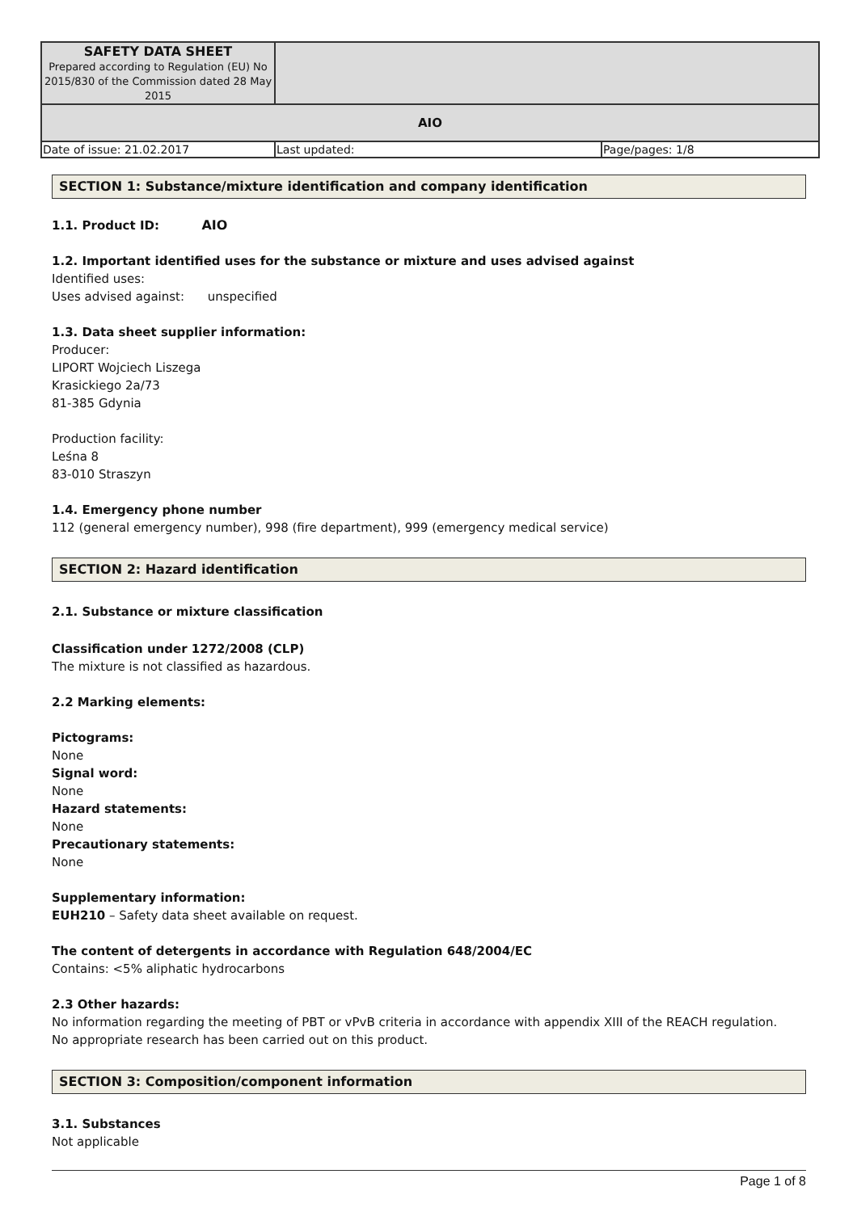| SAFETY DATA SHEET Prepared according to Regulation (EU) No 2015/830 of the Commission dated 28 May 2015 | | |
| AIO | | |
| Date of issue: 21.02.2017 | Last updated: | Page/pages: 1/8 |
SECTION 1: Substance/mixture identification and company identification
1.1. Product ID: AIO
1.2. Important identified uses for the substance or mixture and uses advised against
Identified uses:
Uses advised against: unspecified
1.3. Data sheet supplier information:
Producer:
LIPORT Wojciech Liszega
Krasickiego 2a/73
81-385 Gdynia
Production facility:
Leśna 8
83-010 Straszyn
1.4. Emergency phone number
112 (general emergency number), 998 (fire department), 999 (emergency medical service)
SECTION 2: Hazard identification
2.1. Substance or mixture classification
Classification under 1272/2008 (CLP)
The mixture is not classified as hazardous.
2.2 Marking elements:
Pictograms:
None
Signal word:
None
Hazard statements:
None
Precautionary statements:
None
Supplementary information:
EUH210 – Safety data sheet available on request.
The content of detergents in accordance with Regulation 648/2004/EC
Contains: <5% aliphatic hydrocarbons
2.3 Other hazards:
No information regarding the meeting of PBT or vPvB criteria in accordance with appendix XIII of the REACH regulation.
No appropriate research has been carried out on this product.
SECTION 3: Composition/component information
3.1. Substances
Not applicable
Page 1 of 8